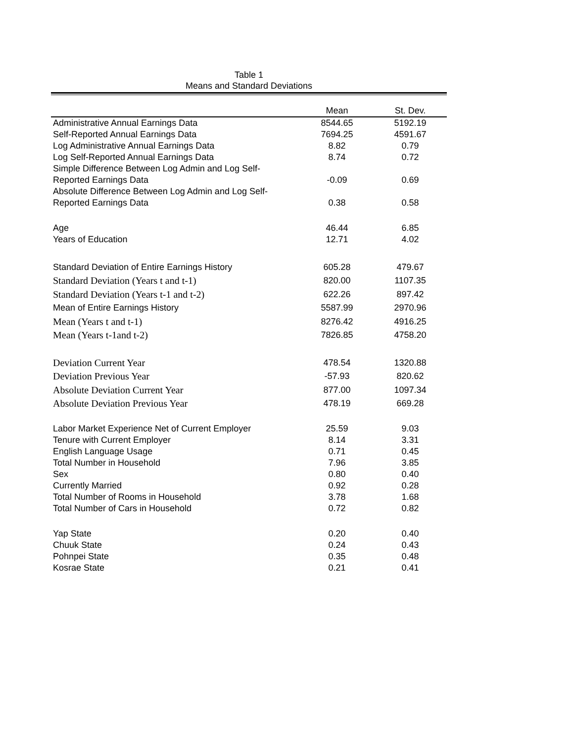Table 1
Means and Standard Deviations
| | Mean | St. Dev. |
| --- | --- | --- |
| Administrative Annual Earnings Data | 8544.65 | 5192.19 |
| Self-Reported Annual Earnings Data | 7694.25 | 4591.67 |
| Log Administrative Annual Earnings Data | 8.82 | 0.79 |
| Log Self-Reported Annual Earnings Data | 8.74 | 0.72 |
| Simple Difference Between Log Admin and Log Self- Reported Earnings Data | -0.09 | 0.69 |
| Absolute Difference Between Log Admin and Log Self- Reported Earnings Data | 0.38 | 0.58 |
| Age | 46.44 | 6.85 |
| Years of Education | 12.71 | 4.02 |
| Standard Deviation of Entire Earnings History | 605.28 | 479.67 |
| Standard Deviation (Years t and t-1) | 820.00 | 1107.35 |
| Standard Deviation (Years t-1 and t-2) | 622.26 | 897.42 |
| Mean of Entire Earnings History | 5587.99 | 2970.96 |
| Mean (Years t and t-1) | 8276.42 | 4916.25 |
| Mean (Years t-1and t-2) | 7826.85 | 4758.20 |
| Deviation Current Year | 478.54 | 1320.88 |
| Deviation Previous Year | -57.93 | 820.62 |
| Absolute Deviation Current Year | 877.00 | 1097.34 |
| Absolute Deviation Previous Year | 478.19 | 669.28 |
| Labor Market Experience Net of Current Employer | 25.59 | 9.03 |
| Tenure with Current Employer | 8.14 | 3.31 |
| English Language Usage | 0.71 | 0.45 |
| Total Number in Household | 7.96 | 3.85 |
| Sex | 0.80 | 0.40 |
| Currently Married | 0.92 | 0.28 |
| Total Number of Rooms in Household | 3.78 | 1.68 |
| Total Number of Cars in Household | 0.72 | 0.82 |
| Yap State | 0.20 | 0.40 |
| Chuuk State | 0.24 | 0.43 |
| Pohnpei State | 0.35 | 0.48 |
| Kosrae State | 0.21 | 0.41 |